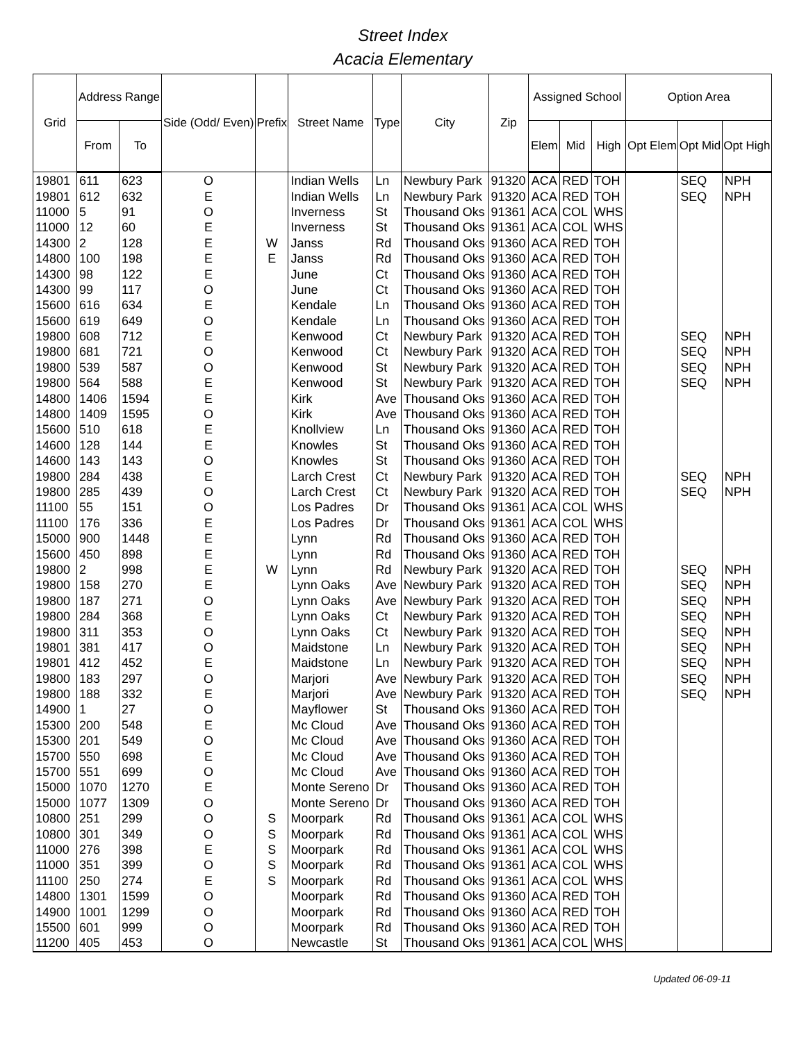Street Index
Acacia Elementary
| Grid | Address Range | | Side (Odd/ Even) | Prefix | Street Name | Type | City | Zip | Assigned School | | | Option Area | | |
| --- | --- | --- | --- | --- | --- | --- | --- | --- | --- | --- | --- | --- | --- | --- |
| | From | To | | | | | | | Elem | Mid | High | Opt Elem | Opt Mid | Opt High |
| 19801 | 611 | 623 | O | | Indian Wells | Ln | Newbury Park | 91320 | ACA | RED | TOH | | SEQ | NPH |
| 19801 | 612 | 632 | E | | Indian Wells | Ln | Newbury Park | 91320 | ACA | RED | TOH | | SEQ | NPH |
| 11000 | 5 | 91 | O | | Inverness | St | Thousand Oks | 91361 | ACA | COL | WHS | | | |
| 11000 | 12 | 60 | E | | Inverness | St | Thousand Oks | 91361 | ACA | COL | WHS | | | |
| 14300 | 2 | 128 | E | W | Janss | Rd | Thousand Oks | 91360 | ACA | RED | TOH | | | |
| 14800 | 100 | 198 | E | E | Janss | Rd | Thousand Oks | 91360 | ACA | RED | TOH | | | |
| 14300 | 98 | 122 | E | | June | Ct | Thousand Oks | 91360 | ACA | RED | TOH | | | |
| 14300 | 99 | 117 | O | | June | Ct | Thousand Oks | 91360 | ACA | RED | TOH | | | |
| 15600 | 616 | 634 | E | | Kendale | Ln | Thousand Oks | 91360 | ACA | RED | TOH | | | |
| 15600 | 619 | 649 | O | | Kendale | Ln | Thousand Oks | 91360 | ACA | RED | TOH | | | |
| 19800 | 608 | 712 | E | | Kenwood | Ct | Newbury Park | 91320 | ACA | RED | TOH | | SEQ | NPH |
| 19800 | 681 | 721 | O | | Kenwood | Ct | Newbury Park | 91320 | ACA | RED | TOH | | SEQ | NPH |
| 19800 | 539 | 587 | O | | Kenwood | St | Newbury Park | 91320 | ACA | RED | TOH | | SEQ | NPH |
| 19800 | 564 | 588 | E | | Kenwood | St | Newbury Park | 91320 | ACA | RED | TOH | | SEQ | NPH |
| 14800 | 1406 | 1594 | E | | Kirk | Ave | Thousand Oks | 91360 | ACA | RED | TOH | | | |
| 14800 | 1409 | 1595 | O | | Kirk | Ave | Thousand Oks | 91360 | ACA | RED | TOH | | | |
| 15600 | 510 | 618 | E | | Knollview | Ln | Thousand Oks | 91360 | ACA | RED | TOH | | | |
| 14600 | 128 | 144 | E | | Knowles | St | Thousand Oks | 91360 | ACA | RED | TOH | | | |
| 14600 | 143 | 143 | O | | Knowles | St | Thousand Oks | 91360 | ACA | RED | TOH | | | |
| 19800 | 284 | 438 | E | | Larch Crest | Ct | Newbury Park | 91320 | ACA | RED | TOH | | SEQ | NPH |
| 19800 | 285 | 439 | O | | Larch Crest | Ct | Newbury Park | 91320 | ACA | RED | TOH | | SEQ | NPH |
| 11100 | 55 | 151 | O | | Los Padres | Dr | Thousand Oks | 91361 | ACA | COL | WHS | | | |
| 11100 | 176 | 336 | E | | Los Padres | Dr | Thousand Oks | 91361 | ACA | COL | WHS | | | |
| 15000 | 900 | 1448 | E | | Lynn | Rd | Thousand Oks | 91360 | ACA | RED | TOH | | | |
| 15600 | 450 | 898 | E | | Lynn | Rd | Thousand Oks | 91360 | ACA | RED | TOH | | | |
| 19800 | 2 | 998 | E | W | Lynn | Rd | Newbury Park | 91320 | ACA | RED | TOH | | SEQ | NPH |
| 19800 | 158 | 270 | E | | Lynn Oaks | Ave | Newbury Park | 91320 | ACA | RED | TOH | | SEQ | NPH |
| 19800 | 187 | 271 | O | | Lynn Oaks | Ave | Newbury Park | 91320 | ACA | RED | TOH | | SEQ | NPH |
| 19800 | 284 | 368 | E | | Lynn Oaks | Ct | Newbury Park | 91320 | ACA | RED | TOH | | SEQ | NPH |
| 19800 | 311 | 353 | O | | Lynn Oaks | Ct | Newbury Park | 91320 | ACA | RED | TOH | | SEQ | NPH |
| 19801 | 381 | 417 | O | | Maidstone | Ln | Newbury Park | 91320 | ACA | RED | TOH | | SEQ | NPH |
| 19801 | 412 | 452 | E | | Maidstone | Ln | Newbury Park | 91320 | ACA | RED | TOH | | SEQ | NPH |
| 19800 | 183 | 297 | O | | Marjori | Ave | Newbury Park | 91320 | ACA | RED | TOH | | SEQ | NPH |
| 19800 | 188 | 332 | E | | Marjori | Ave | Newbury Park | 91320 | ACA | RED | TOH | | SEQ | NPH |
| 14900 | 1 | 27 | O | | Mayflower | St | Thousand Oks | 91360 | ACA | RED | TOH | | | |
| 15300 | 200 | 548 | E | | Mc Cloud | Ave | Thousand Oks | 91360 | ACA | RED | TOH | | | |
| 15300 | 201 | 549 | O | | Mc Cloud | Ave | Thousand Oks | 91360 | ACA | RED | TOH | | | |
| 15700 | 550 | 698 | E | | Mc Cloud | Ave | Thousand Oks | 91360 | ACA | RED | TOH | | | |
| 15700 | 551 | 699 | O | | Mc Cloud | Ave | Thousand Oks | 91360 | ACA | RED | TOH | | | |
| 15000 | 1070 | 1270 | E | | Monte Sereno | Dr | Thousand Oks | 91360 | ACA | RED | TOH | | | |
| 15000 | 1077 | 1309 | O | | Monte Sereno | Dr | Thousand Oks | 91360 | ACA | RED | TOH | | | |
| 10800 | 251 | 299 | O | S | Moorpark | Rd | Thousand Oks | 91361 | ACA | COL | WHS | | | |
| 10800 | 301 | 349 | O | S | Moorpark | Rd | Thousand Oks | 91361 | ACA | COL | WHS | | | |
| 11000 | 276 | 398 | E | S | Moorpark | Rd | Thousand Oks | 91361 | ACA | COL | WHS | | | |
| 11000 | 351 | 399 | O | S | Moorpark | Rd | Thousand Oks | 91361 | ACA | COL | WHS | | | |
| 11100 | 250 | 274 | E | S | Moorpark | Rd | Thousand Oks | 91361 | ACA | COL | WHS | | | |
| 14800 | 1301 | 1599 | O | | Moorpark | Rd | Thousand Oks | 91360 | ACA | RED | TOH | | | |
| 14900 | 1001 | 1299 | O | | Moorpark | Rd | Thousand Oks | 91360 | ACA | RED | TOH | | | |
| 15500 | 601 | 999 | O | | Moorpark | Rd | Thousand Oks | 91360 | ACA | RED | TOH | | | |
| 11200 | 405 | 453 | O | | Newcastle | St | Thousand Oks | 91361 | ACA | COL | WHS | | | |
Updated 06-09-11